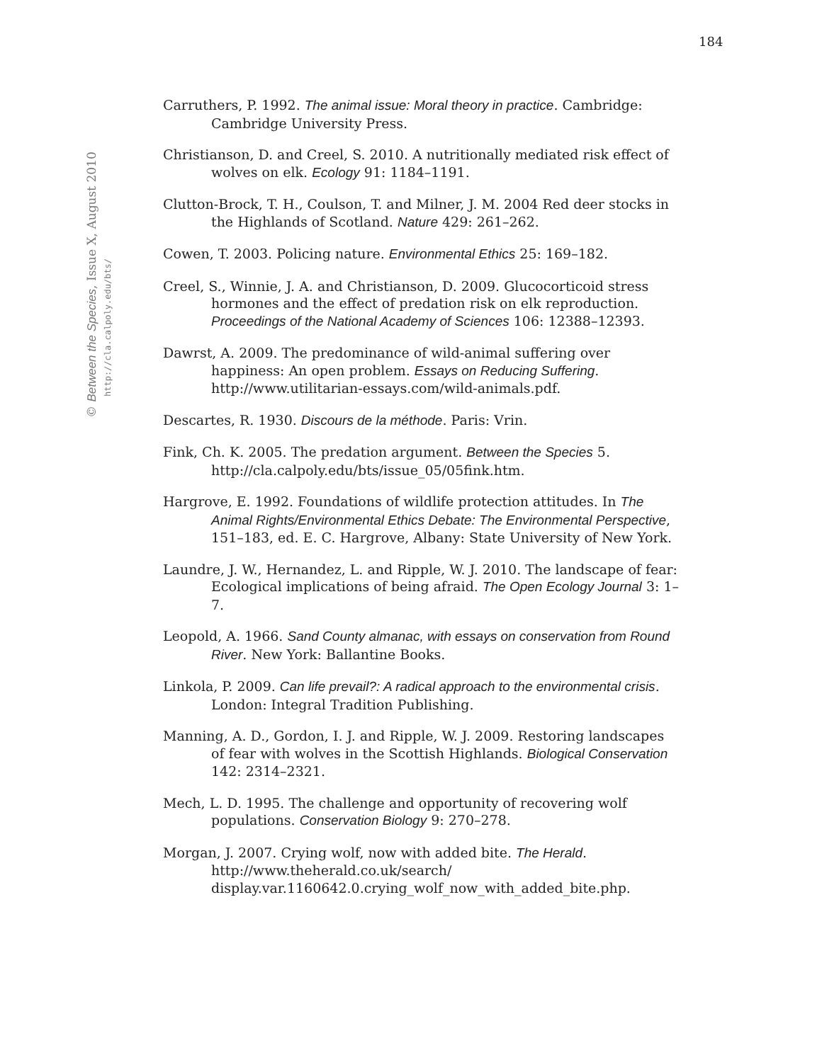184
© Between the Species, Issue X, August 2010
http://cla.calpoly.edu/bts/
Carruthers, P. 1992. The animal issue: Moral theory in practice. Cambridge: Cambridge University Press.
Christianson, D. and Creel, S. 2010. A nutritionally mediated risk effect of wolves on elk. Ecology 91: 1184–1191.
Clutton-Brock, T. H., Coulson, T. and Milner, J. M. 2004 Red deer stocks in the Highlands of Scotland. Nature 429: 261–262.
Cowen, T. 2003. Policing nature. Environmental Ethics 25: 169–182.
Creel, S., Winnie, J. A. and Christianson, D. 2009. Glucocorticoid stress hormones and the effect of predation risk on elk reproduction. Proceedings of the National Academy of Sciences 106: 12388–12393.
Dawrst, A. 2009. The predominance of wild-animal suffering over happiness: An open problem. Essays on Reducing Suffering. http://www.utilitarian-essays.com/wild-animals.pdf.
Descartes, R. 1930. Discours de la méthode. Paris: Vrin.
Fink, Ch. K. 2005. The predation argument. Between the Species 5. http://cla.calpoly.edu/bts/issue_05/05fink.htm.
Hargrove, E. 1992. Foundations of wildlife protection attitudes. In The Animal Rights/Environmental Ethics Debate: The Environmental Perspective, 151–183, ed. E. C. Hargrove, Albany: State University of New York.
Laundre, J. W., Hernandez, L. and Ripple, W. J. 2010. The landscape of fear: Ecological implications of being afraid. The Open Ecology Journal 3: 1–7.
Leopold, A. 1966. Sand County almanac, with essays on conservation from Round River. New York: Ballantine Books.
Linkola, P. 2009. Can life prevail?: A radical approach to the environmental crisis. London: Integral Tradition Publishing.
Manning, A. D., Gordon, I. J. and Ripple, W. J. 2009. Restoring landscapes of fear with wolves in the Scottish Highlands. Biological Conservation 142: 2314–2321.
Mech, L. D. 1995. The challenge and opportunity of recovering wolf populations. Conservation Biology 9: 270–278.
Morgan, J. 2007. Crying wolf, now with added bite. The Herald. http://www.theherald.co.uk/search/ display.var.1160642.0.crying_wolf_now_with_added_bite.php.